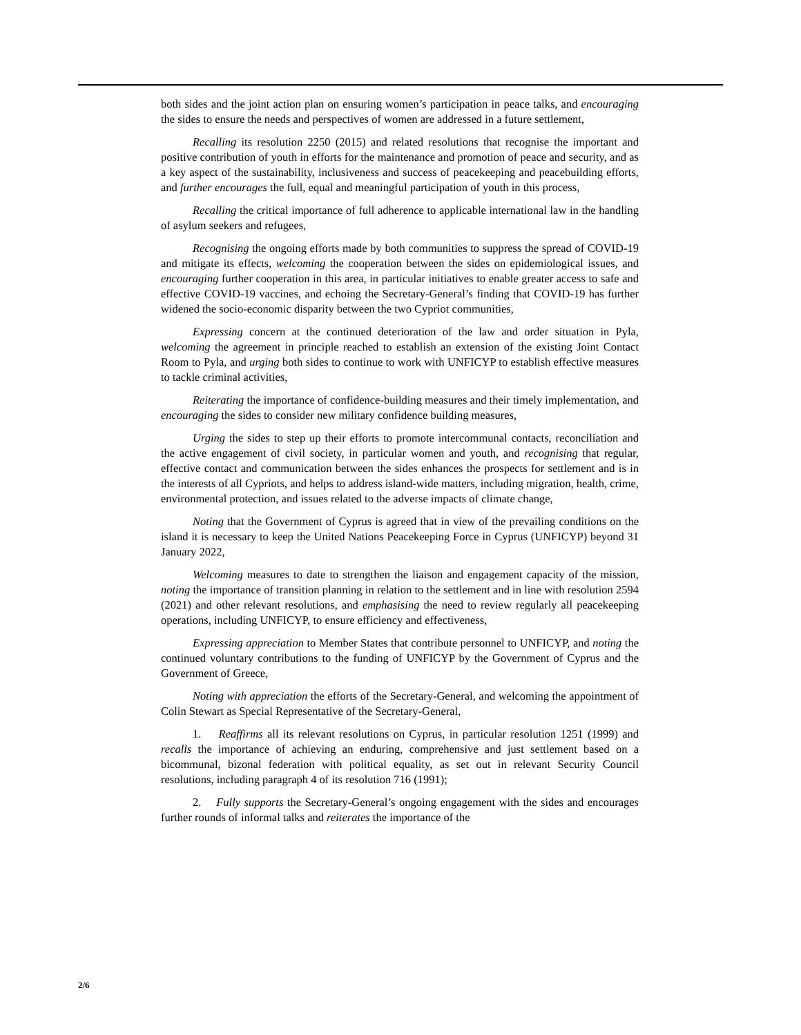both sides and the joint action plan on ensuring women’s participation in peace talks, and encouraging the sides to ensure the needs and perspectives of women are addressed in a future settlement,
Recalling its resolution 2250 (2015) and related resolutions that recognise the important and positive contribution of youth in efforts for the maintenance and promotion of peace and security, and as a key aspect of the sustainability, inclusiveness and success of peacekeeping and peacebuilding efforts, and further encourages the full, equal and meaningful participation of youth in this process,
Recalling the critical importance of full adherence to applicable international law in the handling of asylum seekers and refugees,
Recognising the ongoing efforts made by both communities to suppress the spread of COVID-19 and mitigate its effects, welcoming the cooperation between the sides on epidemiological issues, and encouraging further cooperation in this area, in particular initiatives to enable greater access to safe and effective COVID-19 vaccines, and echoing the Secretary-General’s finding that COVID-19 has further widened the socio-economic disparity between the two Cypriot communities,
Expressing concern at the continued deterioration of the law and order situation in Pyla, welcoming the agreement in principle reached to establish an extension of the existing Joint Contact Room to Pyla, and urging both sides to continue to work with UNFICYP to establish effective measures to tackle criminal activities,
Reiterating the importance of confidence-building measures and their timely implementation, and encouraging the sides to consider new military confidence building measures,
Urging the sides to step up their efforts to promote intercommunal contacts, reconciliation and the active engagement of civil society, in particular women and youth, and recognising that regular, effective contact and communication between the sides enhances the prospects for settlement and is in the interests of all Cypriots, and helps to address island-wide matters, including migration, health, crime, environmental protection, and issues related to the adverse impacts of climate change,
Noting that the Government of Cyprus is agreed that in view of the prevailing conditions on the island it is necessary to keep the United Nations Peacekeeping Force in Cyprus (UNFICYP) beyond 31 January 2022,
Welcoming measures to date to strengthen the liaison and engagement capacity of the mission, noting the importance of transition planning in relation to the settlement and in line with resolution 2594 (2021) and other relevant resolutions, and emphasising the need to review regularly all peacekeeping operations, including UNFICYP, to ensure efficiency and effectiveness,
Expressing appreciation to Member States that contribute personnel to UNFICYP, and noting the continued voluntary contributions to the funding of UNFICYP by the Government of Cyprus and the Government of Greece,
Noting with appreciation the efforts of the Secretary-General, and welcoming the appointment of Colin Stewart as Special Representative of the Secretary-General,
1. Reaffirms all its relevant resolutions on Cyprus, in particular resolution 1251 (1999) and recalls the importance of achieving an enduring, comprehensive and just settlement based on a bicommunal, bizonal federation with political equality, as set out in relevant Security Council resolutions, including paragraph 4 of its resolution 716 (1991);
2. Fully supports the Secretary-General’s ongoing engagement with the sides and encourages further rounds of informal talks and reiterates the importance of the
2/6